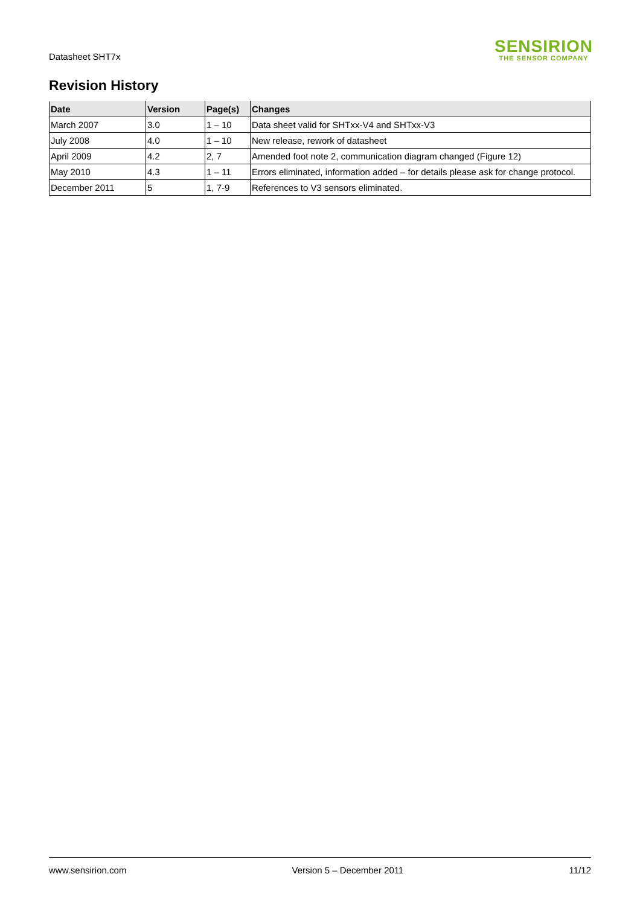Datasheet SHT7x
SENSIRION
THE SENSOR COMPANY
Revision History
| Date | Version | Page(s) | Changes |
| --- | --- | --- | --- |
| March 2007 | 3.0 | 1 – 10 | Data sheet valid for SHTxx-V4 and SHTxx-V3 |
| July 2008 | 4.0 | 1 – 10 | New release, rework of datasheet |
| April 2009 | 4.2 | 2, 7 | Amended foot note 2, communication diagram changed (Figure 12) |
| May 2010 | 4.3 | 1 – 11 | Errors eliminated, information added – for details please ask for change protocol. |
| December 2011 | 5 | 1, 7-9 | References to V3 sensors eliminated. |
www.sensirion.com Version 5 – December 2011 11/12